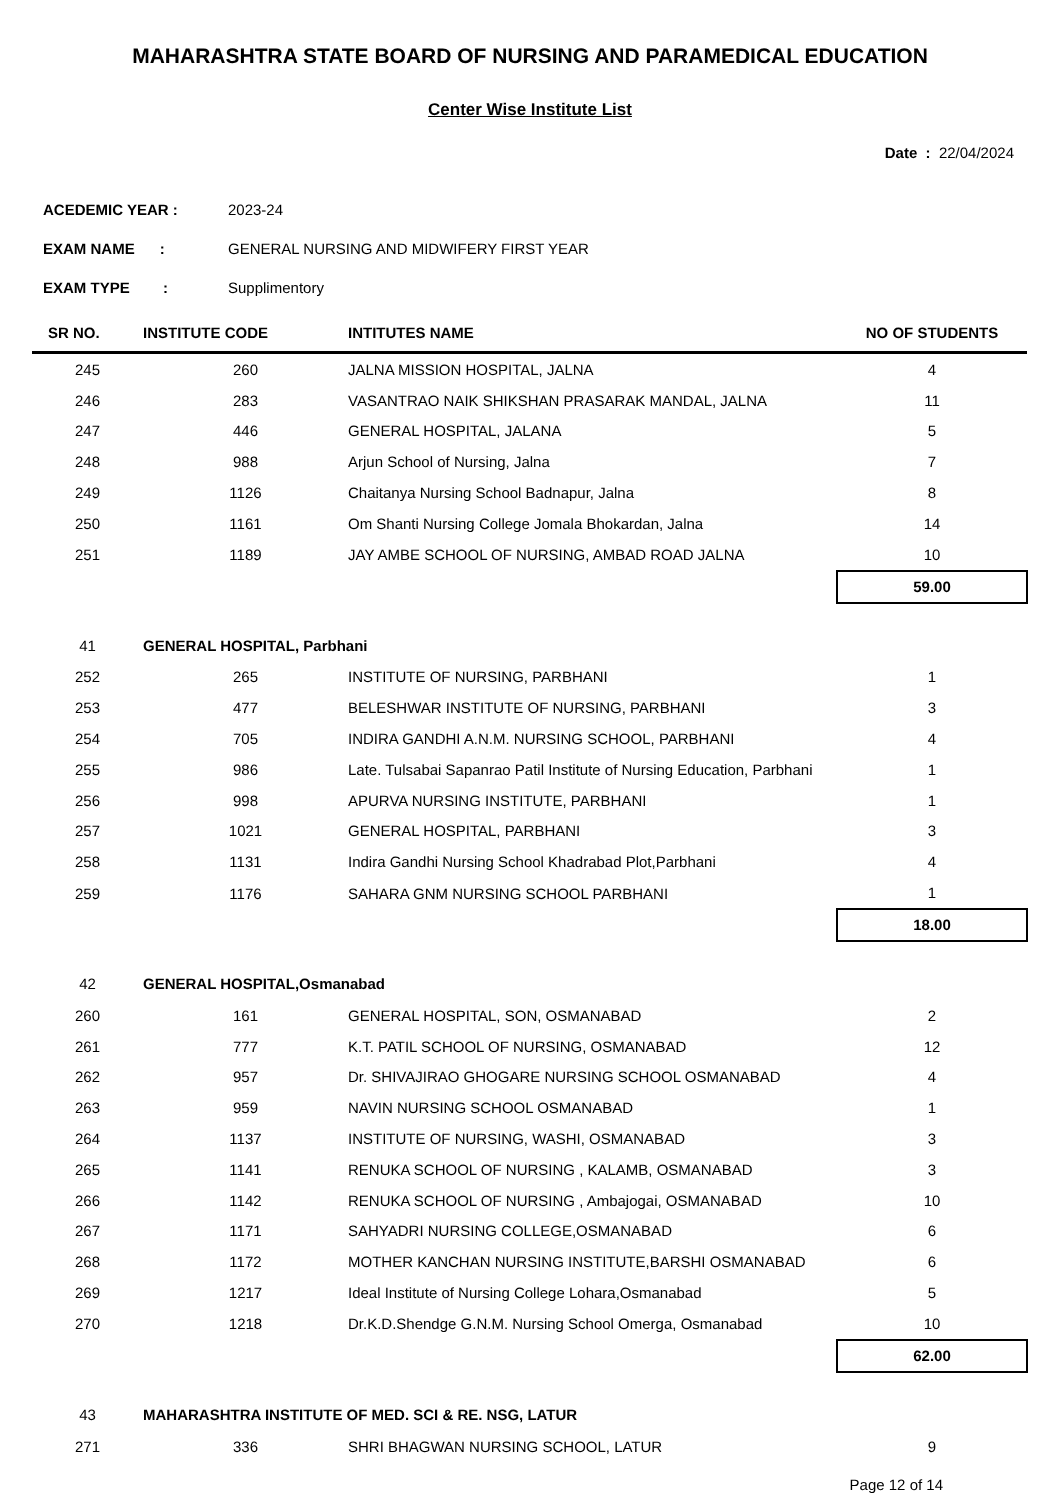MAHARASHTRA STATE BOARD OF NURSING AND PARAMEDICAL EDUCATION
Center Wise Institute List
Date : 22/04/2024
ACEDEMIC YEAR : 2023-24
EXAM NAME : GENERAL NURSING AND MIDWIFERY FIRST YEAR
EXAM TYPE : Supplimentory
| SR NO. | INSTITUTE CODE | INTITUTES NAME | NO OF STUDENTS |
| --- | --- | --- | --- |
| 245 | 260 | JALNA MISSION HOSPITAL, JALNA | 4 |
| 246 | 283 | VASANTRAO NAIK SHIKSHAN PRASARAK MANDAL, JALNA | 11 |
| 247 | 446 | GENERAL HOSPITAL, JALANA | 5 |
| 248 | 988 | Arjun School of Nursing, Jalna | 7 |
| 249 | 1126 | Chaitanya Nursing School Badnapur, Jalna | 8 |
| 250 | 1161 | Om Shanti Nursing College Jomala Bhokardan, Jalna | 14 |
| 251 | 1189 | JAY AMBE SCHOOL OF NURSING, AMBAD ROAD JALNA | 10 |
| | | | 59.00 |
| 41 | GENERAL HOSPITAL, Parbhani | | |
| 252 | 265 | INSTITUTE OF NURSING, PARBHANI | 1 |
| 253 | 477 | BELESHWAR INSTITUTE OF NURSING, PARBHANI | 3 |
| 254 | 705 | INDIRA GANDHI A.N.M. NURSING SCHOOL, PARBHANI | 4 |
| 255 | 986 | Late. Tulsabai Sapanrao Patil Institute of Nursing Education, Parbhani | 1 |
| 256 | 998 | APURVA NURSING INSTITUTE, PARBHANI | 1 |
| 257 | 1021 | GENERAL HOSPITAL, PARBHANI | 3 |
| 258 | 1131 | Indira Gandhi Nursing School Khadrabad Plot,Parbhani | 4 |
| 259 | 1176 | SAHARA GNM NURSING SCHOOL PARBHANI | 1 |
| | | | 18.00 |
| 42 | GENERAL HOSPITAL,Osmanabad | | |
| 260 | 161 | GENERAL HOSPITAL, SON, OSMANABAD | 2 |
| 261 | 777 | K.T. PATIL SCHOOL OF NURSING, OSMANABAD | 12 |
| 262 | 957 | Dr. SHIVAJIRAO GHOGARE NURSING SCHOOL OSMANABAD | 4 |
| 263 | 959 | NAVIN NURSING SCHOOL OSMANABAD | 1 |
| 264 | 1137 | INSTITUTE OF NURSING, WASHI, OSMANABAD | 3 |
| 265 | 1141 | RENUKA SCHOOL OF NURSING , KALAMB, OSMANABAD | 3 |
| 266 | 1142 | RENUKA SCHOOL OF NURSING , Ambajogai, OSMANABAD | 10 |
| 267 | 1171 | SAHYADRI NURSING COLLEGE,OSMANABAD | 6 |
| 268 | 1172 | MOTHER KANCHAN NURSING INSTITUTE,BARSHI OSMANABAD | 6 |
| 269 | 1217 | Ideal Institute of Nursing College Lohara,Osmanabad | 5 |
| 270 | 1218 | Dr.K.D.Shendge G.N.M. Nursing School Omerga, Osmanabad | 10 |
| | | | 62.00 |
| 43 | MAHARASHTRA INSTITUTE OF MED. SCI & RE. NSG, LATUR | | |
| 271 | 336 | SHRI BHAGWAN NURSING SCHOOL, LATUR | 9 |
Page 12 of 14